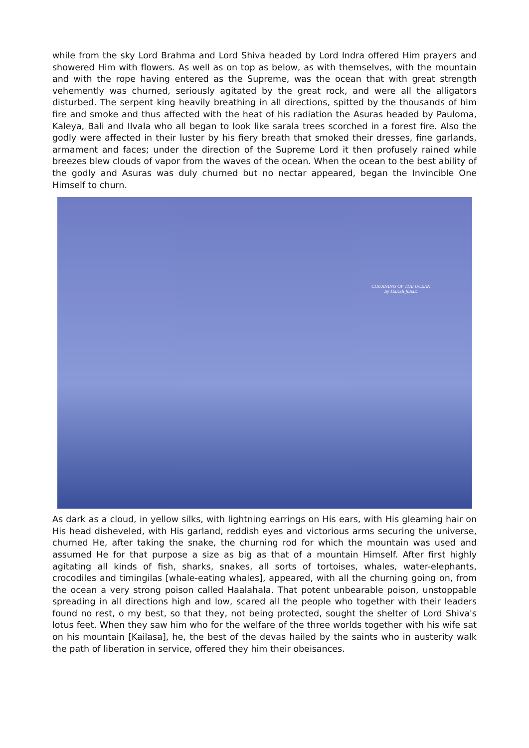while from the sky Lord Brahma and Lord Shiva headed by Lord Indra offered Him prayers and showered Him with flowers. As well as on top as below, as with themselves, with the mountain and with the rope having entered as the Supreme, was the ocean that with great strength vehemently was churned, seriously agitated by the great rock, and were all the alligators disturbed. The serpent king heavily breathing in all directions, spitted by the thousands of him fire and smoke and thus affected with the heat of his radiation the Asuras headed by Pauloma, Kaleya, Bali and Ilvala who all began to look like sarala trees scorched in a forest fire. Also the godly were affected in their luster by his fiery breath that smoked their dresses, fine garlands, armament and faces; under the direction of the Supreme Lord it then profusely rained while breezes blew clouds of vapor from the waves of the ocean. When the ocean to the best ability of the godly and Asuras was duly churned but no nectar appeared, began the Invincible One Himself to churn.
CHURNING OF THE OCEAN
by Harish Johari
As dark as a cloud, in yellow silks, with lightning earrings on His ears, with His gleaming hair on His head disheveled, with His garland, reddish eyes and victorious arms securing the universe, churned He, after taking the snake, the churning rod for which the mountain was used and assumed He for that purpose a size as big as that of a mountain Himself. After first highly agitating all kinds of fish, sharks, snakes, all sorts of tortoises, whales, water-elephants, crocodiles and timingilas [whale-eating whales], appeared, with all the churning going on, from the ocean a very strong poison called Haalahala. That potent unbearable poison, unstoppable spreading in all directions high and low, scared all the people who together with their leaders found no rest, o my best, so that they, not being protected, sought the shelter of Lord Shiva's lotus feet. When they saw him who for the welfare of the three worlds together with his wife sat on his mountain [Kailasa], he, the best of the devas hailed by the saints who in austerity walk the path of liberation in service, offered they him their obeisances.